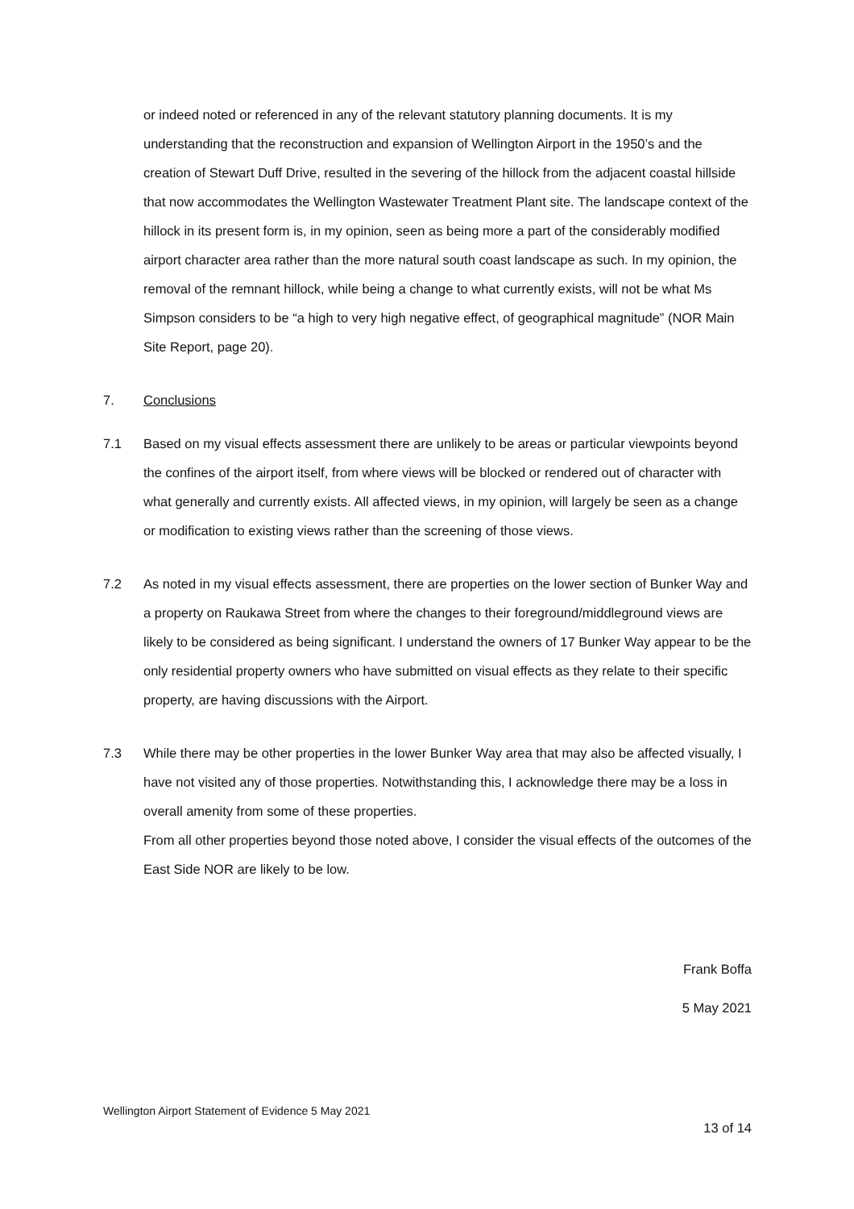or indeed noted or referenced in any of the relevant statutory planning documents. It is my understanding that the reconstruction and expansion of Wellington Airport in the 1950’s and the creation of Stewart Duff Drive, resulted in the severing of the hillock from the adjacent coastal hillside that now accommodates the Wellington Wastewater Treatment Plant site. The landscape context of the hillock in its present form is, in my opinion, seen as being more a part of the considerably modified airport character area rather than the more natural south coast landscape as such. In my opinion, the removal of the remnant hillock, while being a change to what currently exists, will not be what Ms Simpson considers to be “a high to very high negative effect, of geographical magnitude” (NOR Main Site Report, page 20).
7. Conclusions
7.1 Based on my visual effects assessment there are unlikely to be areas or particular viewpoints beyond the confines of the airport itself, from where views will be blocked or rendered out of character with what generally and currently exists. All affected views, in my opinion, will largely be seen as a change or modification to existing views rather than the screening of those views.
7.2 As noted in my visual effects assessment, there are properties on the lower section of Bunker Way and a property on Raukawa Street from where the changes to their foreground/middleground views are likely to be considered as being significant. I understand the owners of 17 Bunker Way appear to be the only residential property owners who have submitted on visual effects as they relate to their specific property, are having discussions with the Airport.
7.3 While there may be other properties in the lower Bunker Way area that may also be affected visually, I have not visited any of those properties. Notwithstanding this, I acknowledge there may be a loss in overall amenity from some of these properties.
From all other properties beyond those noted above, I consider the visual effects of the outcomes of the East Side NOR are likely to be low.
Frank Boffa
5 May 2021
Wellington Airport Statement of Evidence 5 May 2021
13 of 14